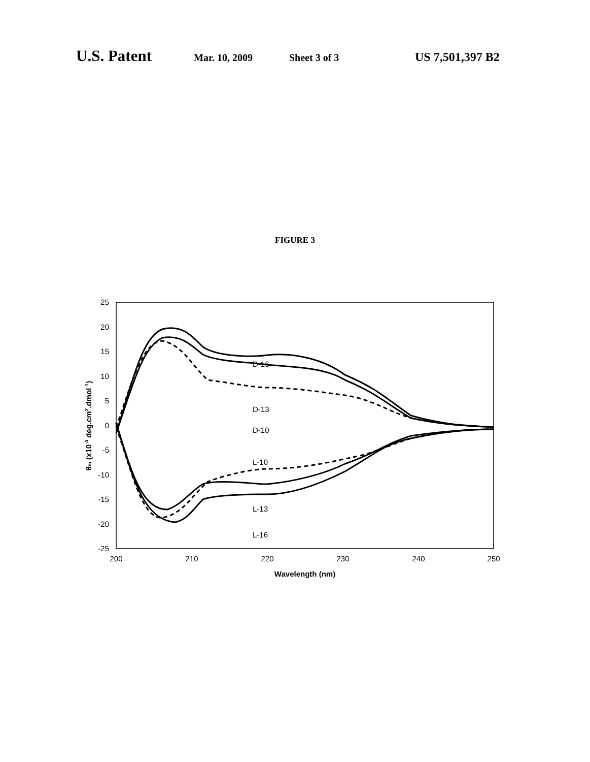U.S. Patent Mar. 10, 2009 Sheet 3 of 3 US 7,501,397 B2
FIGURE 3
25
20
15
10
5
0
-5
-10
-15
-20
-25
200
210
220
230
240
250
Wavelength (nm)
θm (x10-4 deg.cm2.dmol-1)
D-16
D-13
D-10
L-10
L-13
L-16